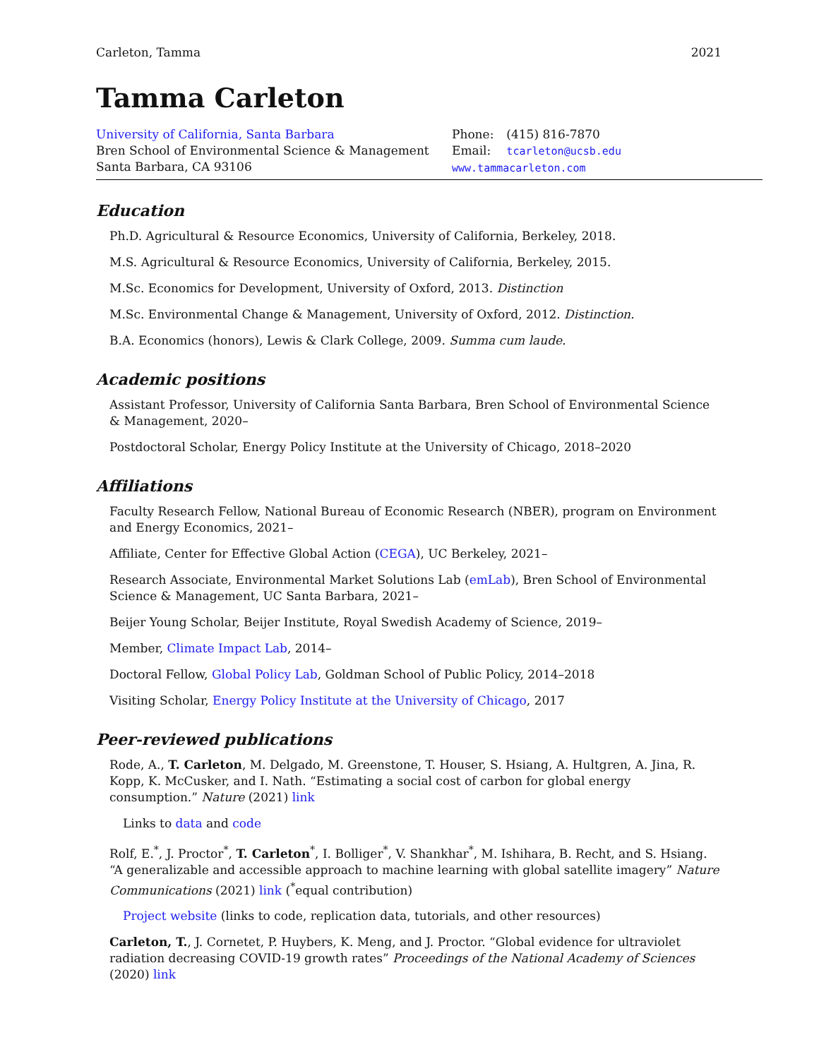Carleton, Tamma 2021
Tamma Carleton
University of California, Santa Barbara
Bren School of Environmental Science & Management
Santa Barbara, CA 93106
| Phone: | (415) 816-7870 |
| Email: | tcarleton@ucsb.edu |
| www.tammacarleton.com | |
Education
Ph.D. Agricultural & Resource Economics, University of California, Berkeley, 2018.
M.S. Agricultural & Resource Economics, University of California, Berkeley, 2015.
M.Sc. Economics for Development, University of Oxford, 2013. Distinction
M.Sc. Environmental Change & Management, University of Oxford, 2012. Distinction.
B.A. Economics (honors), Lewis & Clark College, 2009. Summa cum laude.
Academic positions
Assistant Professor, University of California Santa Barbara, Bren School of Environmental Science & Management, 2020–
Postdoctoral Scholar, Energy Policy Institute at the University of Chicago, 2018–2020
Affiliations
Faculty Research Fellow, National Bureau of Economic Research (NBER), program on Environment and Energy Economics, 2021–
Affiliate, Center for Effective Global Action (CEGA), UC Berkeley, 2021–
Research Associate, Environmental Market Solutions Lab (emLab), Bren School of Environmental Science & Management, UC Santa Barbara, 2021–
Beijer Young Scholar, Beijer Institute, Royal Swedish Academy of Science, 2019–
Member, Climate Impact Lab, 2014–
Doctoral Fellow, Global Policy Lab, Goldman School of Public Policy, 2014–2018
Visiting Scholar, Energy Policy Institute at the University of Chicago, 2017
Peer-reviewed publications
Rode, A., T. Carleton, M. Delgado, M. Greenstone, T. Houser, S. Hsiang, A. Hultgren, A. Jina, R. Kopp, K. McCusker, and I. Nath. “Estimating a social cost of carbon for global energy consumption.” Nature (2021) link
Links to data and code
Rolf, E.<sup>*</sup>, J. Proctor<sup>*</sup>, T. Carleton<sup>*</sup>, I. Bolliger<sup>*</sup>, V. Shankhar<sup>*</sup>, M. Ishihara, B. Recht, and S. Hsiang. “A generalizable and accessible approach to machine learning with global satellite imagery” Nature Communications (2021) link (<sup>*</sup>equal contribution)
Project website (links to code, replication data, tutorials, and other resources)
Carleton, T., J. Cornetet, P. Huybers, K. Meng, and J. Proctor. “Global evidence for ultraviolet radiation decreasing COVID-19 growth rates” Proceedings of the National Academy of Sciences (2020) link